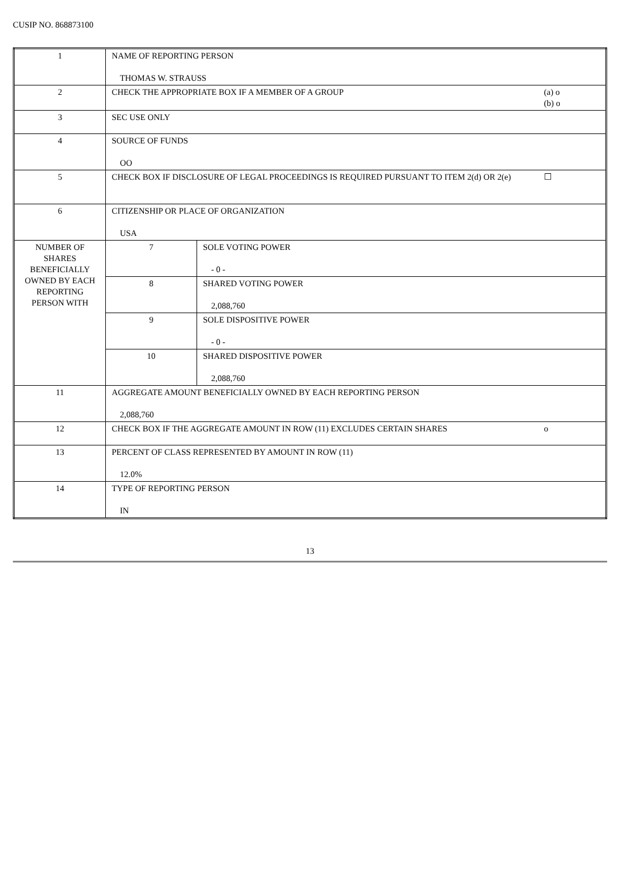CUSIP NO. 868873100
| 1 | NAME OF REPORTING PERSON THOMAS W. STRAUSS | | |
| 2 | CHECK THE APPROPRIATE BOX IF A MEMBER OF A GROUP | | (a) o (b) o |
| 3 | SEC USE ONLY | | |
| 4 | SOURCE OF FUNDS OO | | |
| 5 | CHECK BOX IF DISCLOSURE OF LEGAL PROCEEDINGS IS REQUIRED PURSUANT TO ITEM 2(d) OR 2(e) | | ☐ |
| 6 | CITIZENSHIP OR PLACE OF ORGANIZATION USA | | |
| NUMBER OF SHARES BENEFICIALLY OWNED BY EACH REPORTING PERSON WITH | 7 | SOLE VOTING POWER - 0 - | |
| | 8 | SHARED VOTING POWER 2,088,760 | |
| | 9 | SOLE DISPOSITIVE POWER - 0 - | |
| | 10 | SHARED DISPOSITIVE POWER 2,088,760 | |
| 11 | AGGREGATE AMOUNT BENEFICIALLY OWNED BY EACH REPORTING PERSON 2,088,760 | | |
| 12 | CHECK BOX IF THE AGGREGATE AMOUNT IN ROW (11) EXCLUDES CERTAIN SHARES | | o |
| 13 | PERCENT OF CLASS REPRESENTED BY AMOUNT IN ROW (11) 12.0% | | |
| 14 | TYPE OF REPORTING PERSON IN | | |
13